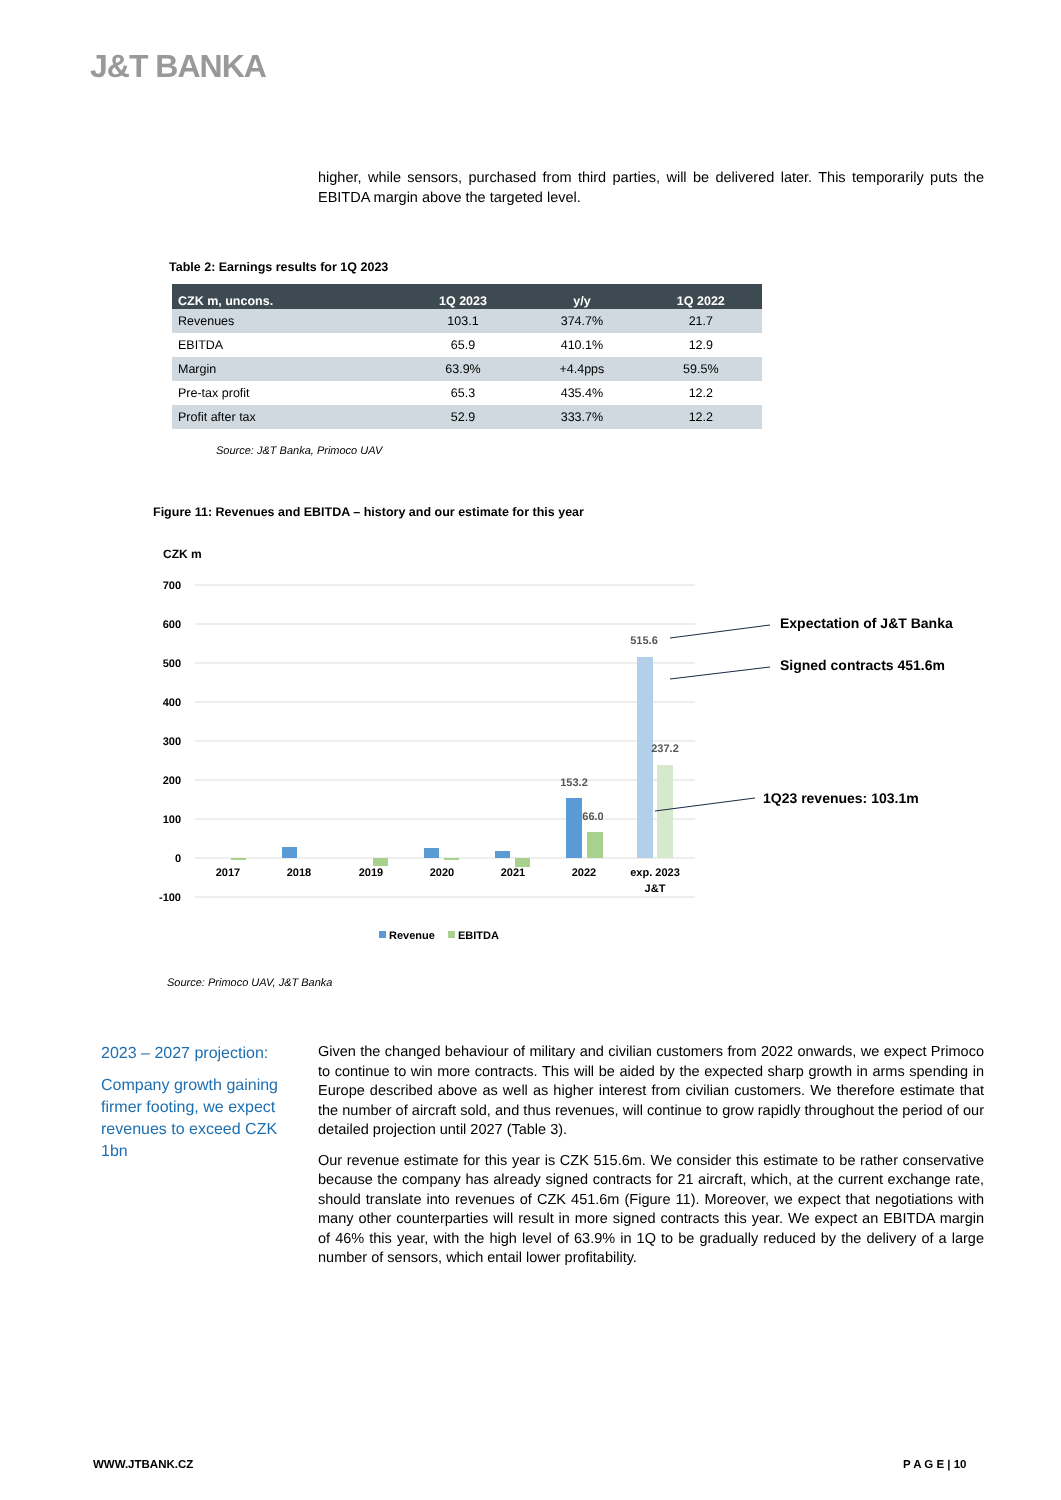J&T BANKA
higher, while sensors, purchased from third parties, will be delivered later. This temporarily puts the EBITDA margin above the targeted level.
Table 2: Earnings results for 1Q 2023
| CZK m, uncons. | 1Q 2023 | y/y | 1Q 2022 |
| --- | --- | --- | --- |
| Revenues | 103.1 | 374.7% | 21.7 |
| EBITDA | 65.9 | 410.1% | 12.9 |
| Margin | 63.9% | +4.4pps | 59.5% |
| Pre-tax profit | 65.3 | 435.4% | 12.2 |
| Profit after tax | 52.9 | 333.7% | 12.2 |
Source: J&T Banka, Primoco UAV
Figure 11: Revenues and EBITDA – history and our estimate for this year
CZK m
700
600
500
400
300
200
100
0
-100
2017
2018
2019
2020
2021
2022
exp. 2023
J&T
153.2
66.0
515.6
237.2
Expectation of J&T Banka
Signed contracts 451.6m
1Q23 revenues: 103.1m
Revenue
EBITDA
Source: Primoco UAV, J&T Banka
2023 – 2027 projection:
Company growth gaining firmer footing, we expect revenues to exceed CZK 1bn
Given the changed behaviour of military and civilian customers from 2022 onwards, we expect Primoco to continue to win more contracts. This will be aided by the expected sharp growth in arms spending in Europe described above as well as higher interest from civilian customers. We therefore estimate that the number of aircraft sold, and thus revenues, will continue to grow rapidly throughout the period of our detailed projection until 2027 (Table 3).
Our revenue estimate for this year is CZK 515.6m. We consider this estimate to be rather conservative because the company has already signed contracts for 21 aircraft, which, at the current exchange rate, should translate into revenues of CZK 451.6m (Figure 11). Moreover, we expect that negotiations with many other counterparties will result in more signed contracts this year. We expect an EBITDA margin of 46% this year, with the high level of 63.9% in 1Q to be gradually reduced by the delivery of a large number of sensors, which entail lower profitability.
WWW.JTBANK.CZ P A G E | 10